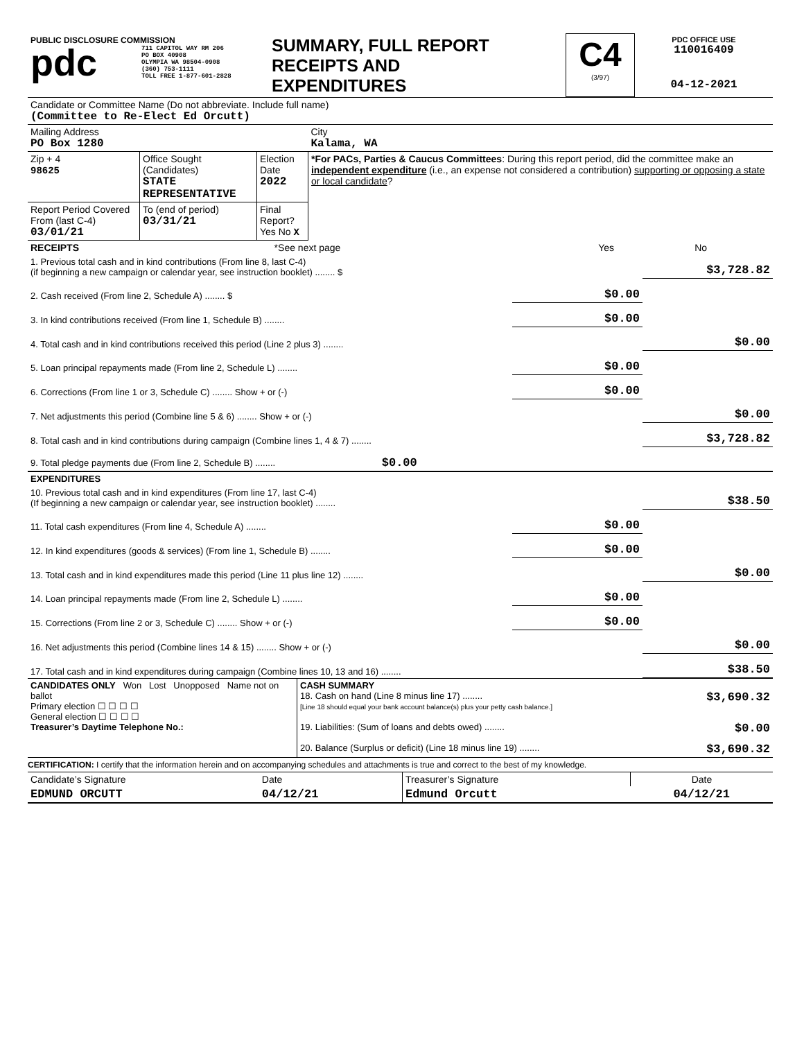| PUBLIC DISCLOSURE COMMISSION pdc 711 CAPITOL WAY RM 206 PO BOX 40908 OLYMPIA WA 98504-0908 (360) 753-1111 TOLL FREE 1-877-601-2828 | SUMMARY, FULL REPORT RECEIPTS AND EXPENDITURES | C4 (3/97) | PDC OFFICE USE 110016409 04-12-2021 |
| Candidate or Committee Name (Do not abbreviate. Include full name) (Committee to Re-Elect Ed Orcutt) | | | |
| Mailing Address PO Box 1280 | | | City Kalama, WA |
| Zip + 4 98625 | Office Sought (Candidates) STATE REPRESENTATIVE | Election Date 2022 | *For PACs, Parties & Caucus Committees : During this report period, did the committee make an independent expenditure (i.e., an expense not considered a contribution) supporting or opposing a state or local candidate ? |
| Report Period Covered From (last C-4) 03/01/21 | To (end of period) 03/31/21 | Final Report? Yes No X | |
| RECEIPTS | *See next page | Yes | No |
| 1. Previous total cash and in kind contributions (From line 8, last C-4) (if beginning a new campaign or calendar year, see instruction booklet) ........ $ | | $3,728.82 |
| 2. Cash received (From line 2, Schedule A) ........ $ | $0.00 | |
| 3. In kind contributions received (From line 1, Schedule B) ........ | $0.00 | |
| 4. Total cash and in kind contributions received this period (Line 2 plus 3) ........ | | $0.00 |
| 5. Loan principal repayments made (From line 2, Schedule L) ........ | $0.00 | |
| 6. Corrections (From line 1 or 3, Schedule C) ........ Show + or (-) | $0.00 | |
| 7. Net adjustments this period (Combine line 5 & 6) ........ Show + or (-) | | $0.00 |
| 8. Total cash and in kind contributions during campaign (Combine lines 1, 4 & 7) ........ | | $3,728.82 |
| 9. Total pledge payments due (From line 2, Schedule B) ........ $0.00 | | |
| EXPENDITURES | | |
| 10. Previous total cash and in kind expenditures (From line 17, last C-4) (If beginning a new campaign or calendar year, see instruction booklet) ........ | | $38.50 |
| 11. Total cash expenditures (From line 4, Schedule A) ........ | $0.00 | |
| 12. In kind expenditures (goods & services) (From line 1, Schedule B) ........ | $0.00 | |
| 13. Total cash and in kind expenditures made this period (Line 11 plus line 12) ........ | | $0.00 |
| 14. Loan principal repayments made (From line 2, Schedule L) ........ | $0.00 | |
| 15. Corrections (From line 2 or 3, Schedule C) ........ Show + or (-) | $0.00 | |
| 16. Net adjustments this period (Combine lines 14 & 15) ........ Show + or (-) | | $0.00 |
| 17. Total cash and in kind expenditures during campaign (Combine lines 10, 13 and 16) ........ | | $38.50 |
| CANDIDATES ONLY Won Lost Unopposed Name not on ballot Primary election ☐ ☐ ☐ ☐ General election ☐ ☐ ☐ ☐ Treasurer’s Daytime Telephone No.: | CASH SUMMARY 18. Cash on hand (Line 8 minus line 17) ........ $3,690.32 [Line 18 should equal your bank account balance(s) plus your petty cash balance.] 19. Liabilities: (Sum of loans and debts owed) ........ $0.00 20. Balance (Surplus or deficit) (Line 18 minus line 19) ........ $3,690.32 |
CERTIFICATION: I certify that the information herein and on accompanying schedules and attachments is true and correct to the best of my knowledge.
| Candidate’s Signature | Date | Treasurer’s Signature | Date |
| EDMUND ORCUTT | 04/12/21 | Edmund Orcutt | 04/12/21 |